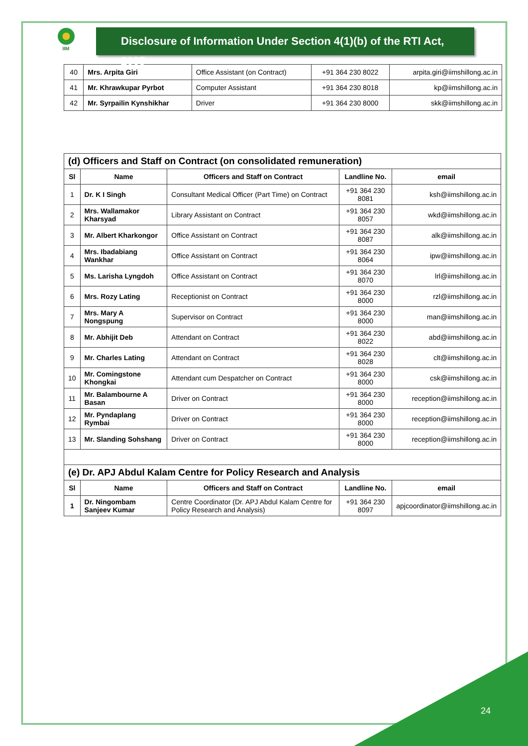IIM
Disclosure of Information Under Section 4(1)(b) of the RTI Act, 2005
| 40 | Mrs. Arpita Giri | Office Assistant (on Contract) | +91 364 230 8022 | arpita.giri@iimshillong.ac.in |
| 41 | Mr. Khrawkupar Pyrbot | Computer Assistant | +91 364 230 8018 | kp@iimshillong.ac.in |
| 42 | Mr. Syrpailin Kynshikhar | Driver | +91 364 230 8000 | skk@iimshillong.ac.in |
| (d) Officers and Staff on Contract (on consolidated remuneration) | | | | |
| --- | --- | --- | --- | --- |
| Sl | Name | Officers and Staff on Contract | Landline No. | email |
| 1 | Dr. K I Singh | Consultant Medical Officer (Part Time) on Contract | +91 364 230 8081 | ksh@iimshillong.ac.in |
| 2 | Mrs. Wallamakor Kharsyad | Library Assistant on Contract | +91 364 230 8057 | wkd@iimshillong.ac.in |
| 3 | Mr. Albert Kharkongor | Office Assistant on Contract | +91 364 230 8087 | alk@iimshillong.ac.in |
| 4 | Mrs. Ibadabiang Wankhar | Office Assistant on Contract | +91 364 230 8064 | ipw@iimshillong.ac.in |
| 5 | Ms. Larisha Lyngdoh | Office Assistant on Contract | +91 364 230 8070 | lrl@iimshillong.ac.in |
| 6 | Mrs. Rozy Lating | Receptionist on Contract | +91 364 230 8000 | rzl@iimshillong.ac.in |
| 7 | Mrs. Mary A Nongspung | Supervisor on Contract | +91 364 230 8000 | man@iimshillong.ac.in |
| 8 | Mr. Abhijit Deb | Attendant on Contract | +91 364 230 8022 | abd@iimshillong.ac.in |
| 9 | Mr. Charles Lating | Attendant on Contract | +91 364 230 8028 | clt@iimshillong.ac.in |
| 10 | Mr. Comingstone Khongkai | Attendant cum Despatcher on Contract | +91 364 230 8000 | csk@iimshillong.ac.in |
| 11 | Mr. Balambourne A Basan | Driver on Contract | +91 364 230 8000 | reception@iimshillong.ac.in |
| 12 | Mr. Pyndaplang Rymbai | Driver on Contract | +91 364 230 8000 | reception@iimshillong.ac.in |
| 13 | Mr. Slanding Sohshang | Driver on Contract | +91 364 230 8000 | reception@iimshillong.ac.in |
| (e) Dr. APJ Abdul Kalam Centre for Policy Research and Analysis | | | | |
| Sl | Name | Officers and Staff on Contract | Landline No. | email |
| 1 | Dr. Ningombam Sanjeev Kumar | Centre Coordinator (Dr. APJ Abdul Kalam Centre for Policy Research and Analysis) | +91 364 230 8097 | apjcoordinator@iimshillong.ac.in |
24